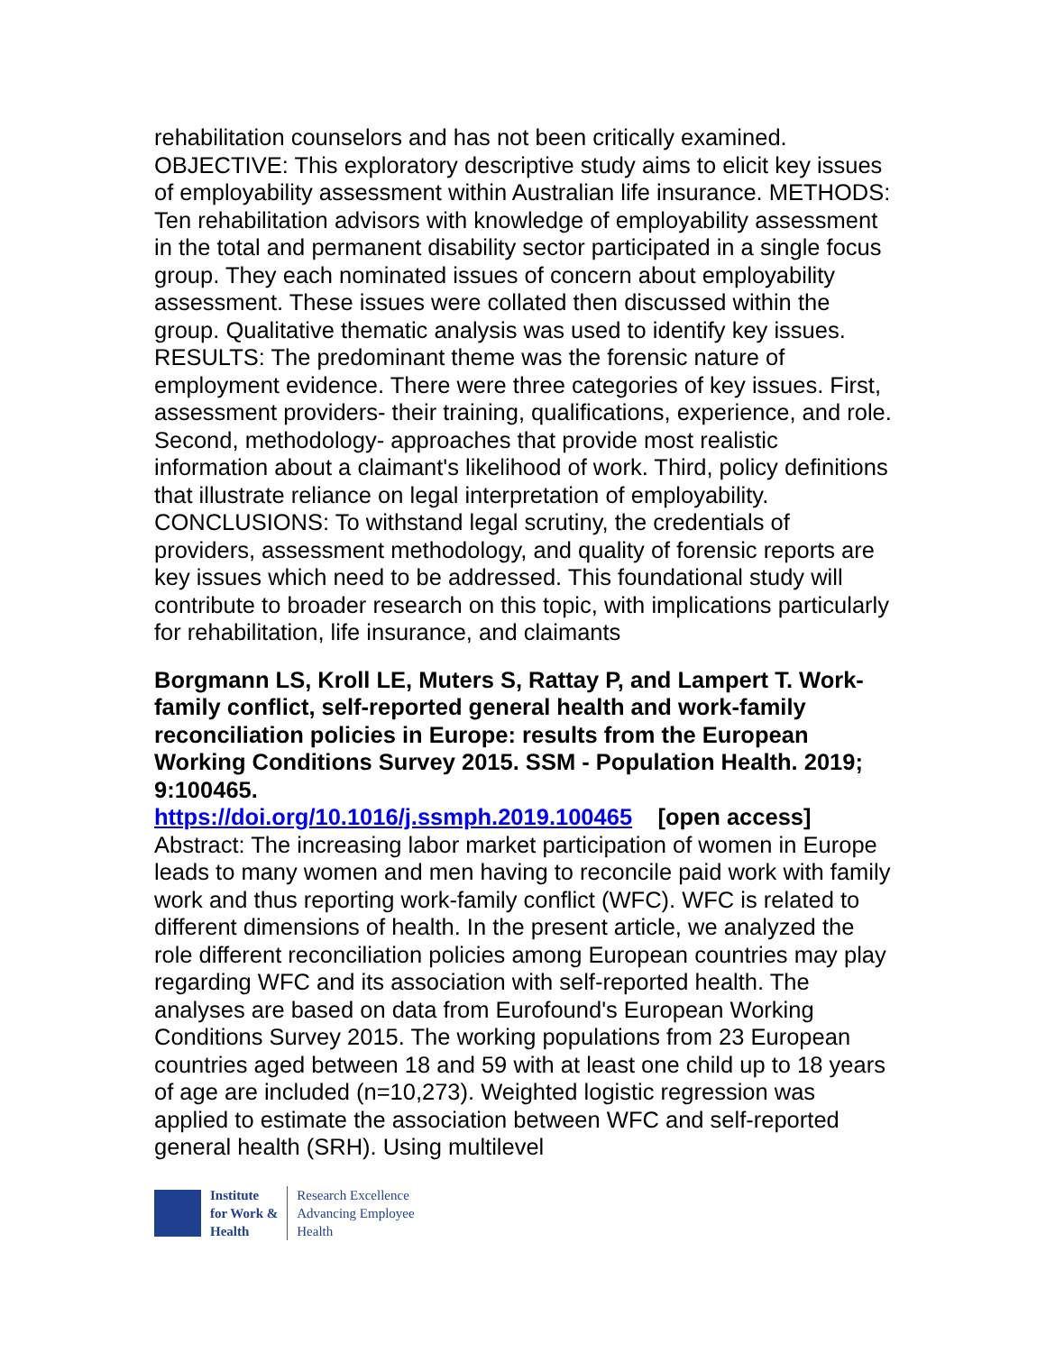rehabilitation counselors and has not been critically examined. OBJECTIVE: This exploratory descriptive study aims to elicit key issues of employability assessment within Australian life insurance. METHODS: Ten rehabilitation advisors with knowledge of employability assessment in the total and permanent disability sector participated in a single focus group. They each nominated issues of concern about employability assessment. These issues were collated then discussed within the group. Qualitative thematic analysis was used to identify key issues. RESULTS: The predominant theme was the forensic nature of employment evidence. There were three categories of key issues. First, assessment providers- their training, qualifications, experience, and role. Second, methodology- approaches that provide most realistic information about a claimant's likelihood of work. Third, policy definitions that illustrate reliance on legal interpretation of employability. CONCLUSIONS: To withstand legal scrutiny, the credentials of providers, assessment methodology, and quality of forensic reports are key issues which need to be addressed. This foundational study will contribute to broader research on this topic, with implications particularly for rehabilitation, life insurance, and claimants
Borgmann LS, Kroll LE, Muters S, Rattay P, and Lampert T. Work-family conflict, self-reported general health and work-family reconciliation policies in Europe: results from the European Working Conditions Survey 2015. SSM - Population Health. 2019; 9:100465.
https://doi.org/10.1016/j.ssmph.2019.100465 [open access]
Abstract: The increasing labor market participation of women in Europe leads to many women and men having to reconcile paid work with family work and thus reporting work-family conflict (WFC). WFC is related to different dimensions of health. In the present article, we analyzed the role different reconciliation policies among European countries may play regarding WFC and its association with self-reported health. The analyses are based on data from Eurofound's European Working Conditions Survey 2015. The working populations from 23 European countries aged between 18 and 59 with at least one child up to 18 years of age are included (n=10,273). Weighted logistic regression was applied to estimate the association between WFC and self-reported general health (SRH). Using multilevel
Institute
for Work &
Health
Research Excellence
Advancing Employee
Health